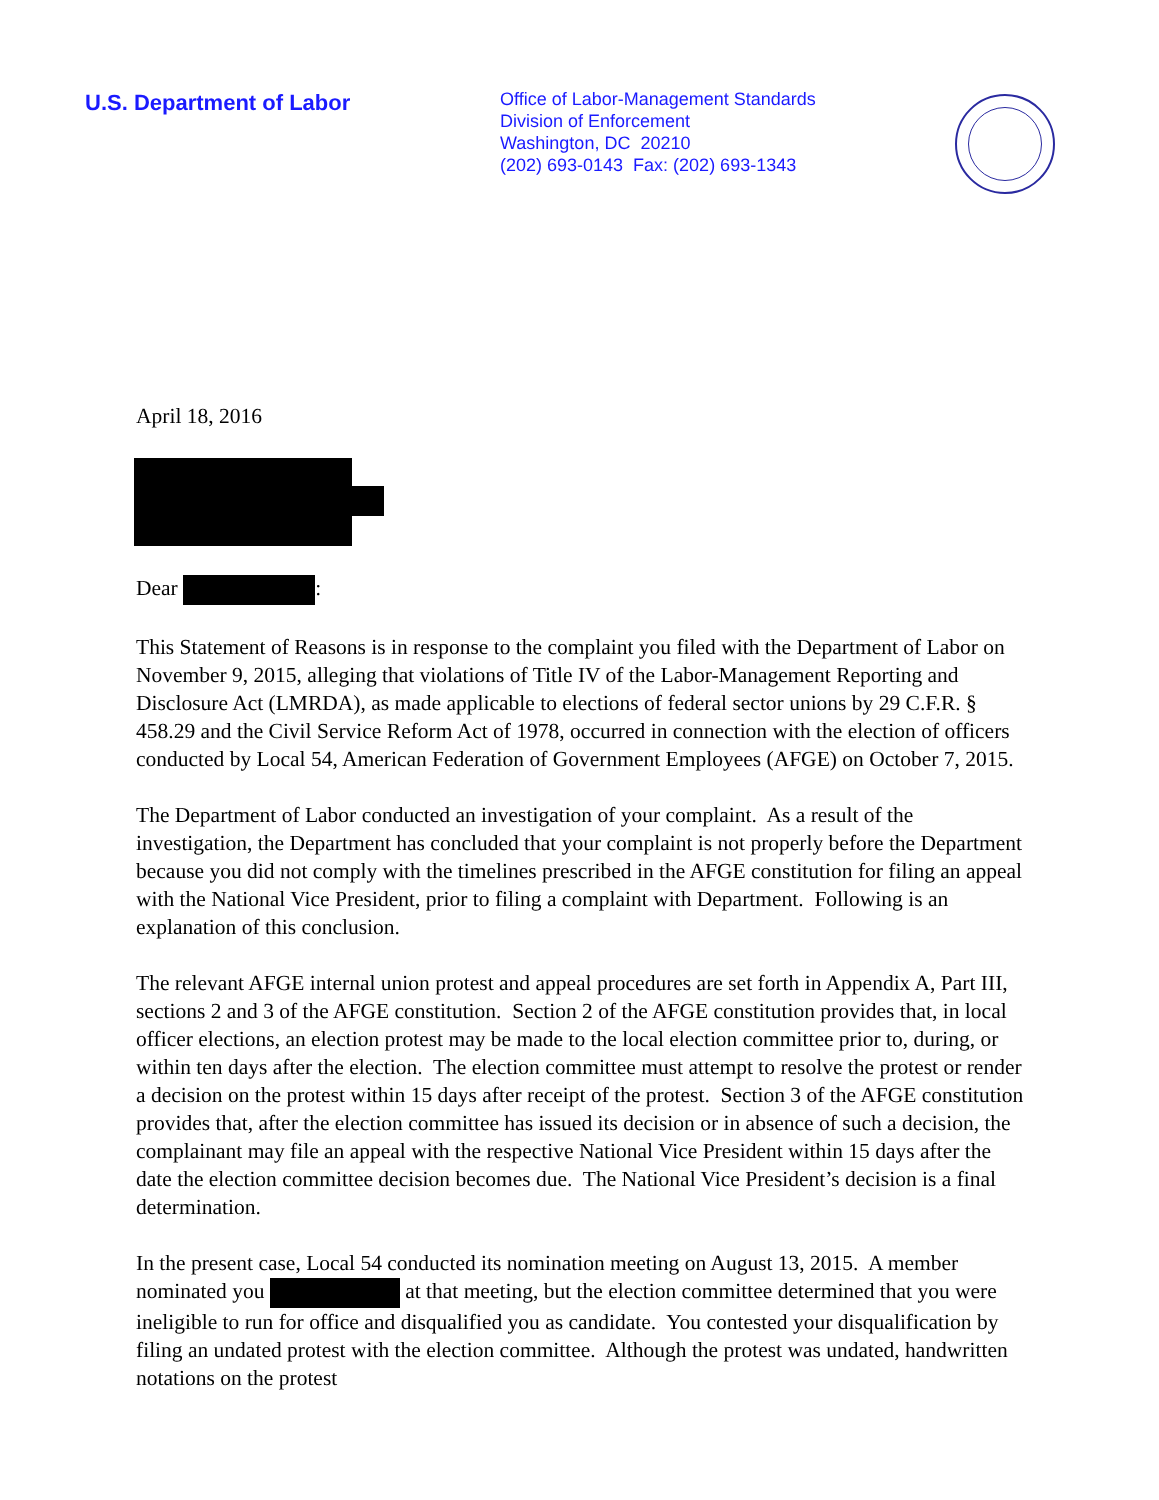U.S. Department of Labor
Office of Labor-Management Standards
Division of Enforcement
Washington, DC 20210
(202) 693-0143 Fax: (202) 693-1343
April 18, 2016
Dear :
This Statement of Reasons is in response to the complaint you filed with the Department of Labor on November 9, 2015, alleging that violations of Title IV of the Labor-Management Reporting and Disclosure Act (LMRDA), as made applicable to elections of federal sector unions by 29 C.F.R. § 458.29 and the Civil Service Reform Act of 1978, occurred in connection with the election of officers conducted by Local 54, American Federation of Government Employees (AFGE) on October 7, 2015.
The Department of Labor conducted an investigation of your complaint. As a result of the investigation, the Department has concluded that your complaint is not properly before the Department because you did not comply with the timelines prescribed in the AFGE constitution for filing an appeal with the National Vice President, prior to filing a complaint with Department. Following is an explanation of this conclusion.
The relevant AFGE internal union protest and appeal procedures are set forth in Appendix A, Part III, sections 2 and 3 of the AFGE constitution. Section 2 of the AFGE constitution provides that, in local officer elections, an election protest may be made to the local election committee prior to, during, or within ten days after the election. The election committee must attempt to resolve the protest or render a decision on the protest within 15 days after receipt of the protest. Section 3 of the AFGE constitution provides that, after the election committee has issued its decision or in absence of such a decision, the complainant may file an appeal with the respective National Vice President within 15 days after the date the election committee decision becomes due. The National Vice President’s decision is a final determination.
In the present case, Local 54 conducted its nomination meeting on August 13, 2015. A member nominated you at that meeting, but the election committee determined that you were ineligible to run for office and disqualified you as candidate. You contested your disqualification by filing an undated protest with the election committee. Although the protest was undated, handwritten notations on the protest